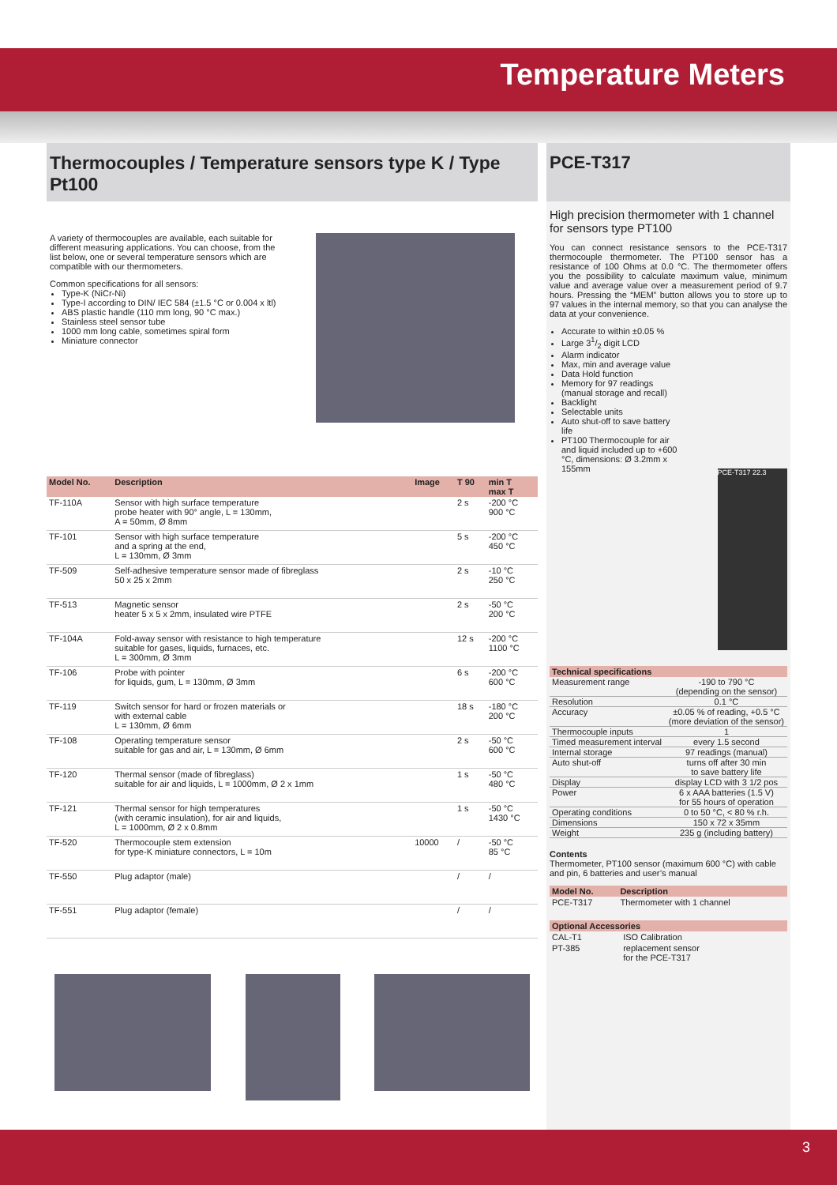Temperature Meters
Thermocouples / Temperature sensors type K / Type Pt100
A variety of thermocouples are available, each suitable for different measuring applications. You can choose, from the list below, one or several temperature sensors which are compatible with our thermometers.
Common specifications for all sensors:
Type-K (NiCr-Ni)
Type-I according to DIN/ IEC 584 (±1.5 °C or 0.004 x ltl)
ABS plastic handle (110 mm long, 90 °C max.)
Stainless steel sensor tube
1000 mm long cable, sometimes spiral form
Miniature connector
| Model No. | Description | Image | T 90 | min T max T |
| --- | --- | --- | --- | --- |
| TF-110A | Sensor with high surface temperature probe heater with 90° angle, L = 130mm, A = 50mm, Ø 8mm | | 2 s | -200 °C 900 °C |
| TF-101 | Sensor with high surface temperature and a spring at the end, L = 130mm, Ø 3mm | | 5 s | -200 °C 450 °C |
| TF-509 | Self-adhesive temperature sensor made of fibreglass 50 x 25 x 2mm | | 2 s | -10 °C 250 °C |
| TF-513 | Magnetic sensor heater 5 x 5 x 2mm, insulated wire PTFE | | 2 s | -50 °C 200 °C |
| TF-104A | Fold-away sensor with resistance to high temperature suitable for gases, liquids, furnaces, etc. L = 300mm, Ø 3mm | | 12 s | -200 °C 1100 °C |
| TF-106 | Probe with pointer for liquids, gum, L = 130mm, Ø 3mm | | 6 s | -200 °C 600 °C |
| TF-119 | Switch sensor for hard or frozen materials or with external cable L = 130mm, Ø 6mm | | 18 s | -180 °C 200 °C |
| TF-108 | Operating temperature sensor suitable for gas and air, L = 130mm, Ø 6mm | | 2 s | -50 °C 600 °C |
| TF-120 | Thermal sensor (made of fibreglass) suitable for air and liquids, L = 1000mm, Ø 2 x 1mm | | 1 s | -50 °C 480 °C |
| TF-121 | Thermal sensor for high temperatures (with ceramic insulation), for air and liquids, L = 1000mm, Ø 2 x 0.8mm | | 1 s | -50 °C 1430 °C |
| TF-520 | Thermocouple stem extension for type-K miniature connectors, L = 10m | 10000 | / | -50 °C 85 °C |
| TF-550 | Plug adaptor (male) | | / | / |
| TF-551 | Plug adaptor (female) | | / | / |
PCE-T317
High precision thermometer with 1 channel
for sensors type PT100
You can connect resistance sensors to the PCE-T317 thermocouple thermometer. The PT100 sensor has a resistance of 100 Ohms at 0.0 °C. The thermometer offers you the possibility to calculate maximum value, minimum value and average value over a measurement period of 9.7 hours. Pressing the “MEM” button allows you to store up to 97 values in the internal memory, so that you can analyse the data at your convenience.
Accurate to within ±0.05 %
Large 31/2 digit LCD
Alarm indicator
Max, min and average value
Data Hold function
Memory for 97 readings (manual storage and recall)
Backlight
Selectable units
Auto shut-off to save battery life
PT100 Thermocouple for air and liquid included up to +600 °C, dimensions: Ø 3.2mm x 155mm
PCE-T317 22.3
Technical specifications
| Measurement range | -190 to 790 °C (depending on the sensor) |
| Resolution | 0.1 °C |
| Accuracy | ±0.05 % of reading, +0.5 °C (more deviation of the sensor) |
| Thermocouple inputs | 1 |
| Timed measurement interval | every 1.5 second |
| Internal storage | 97 readings (manual) |
| Auto shut-off | turns off after 30 min to save battery life |
| Display | display LCD with 3 1/2 pos |
| Power | 6 x AAA batteries (1.5 V) for 55 hours of operation |
| Operating conditions | 0 to 50 °C, < 80 % r.h. |
| Dimensions | 150 x 72 x 35mm |
| Weight | 235 g (including battery) |
Contents
Thermometer, PT100 sensor (maximum 600 °C) with cable and pin, 6 batteries and user’s manual
| Model No. | Description |
| --- | --- |
| PCE-T317 | Thermometer with 1 channel |
Optional Accessories
| CAL-T1 | ISO Calibration |
| PT-385 | replacement sensor for the PCE-T317 |
3